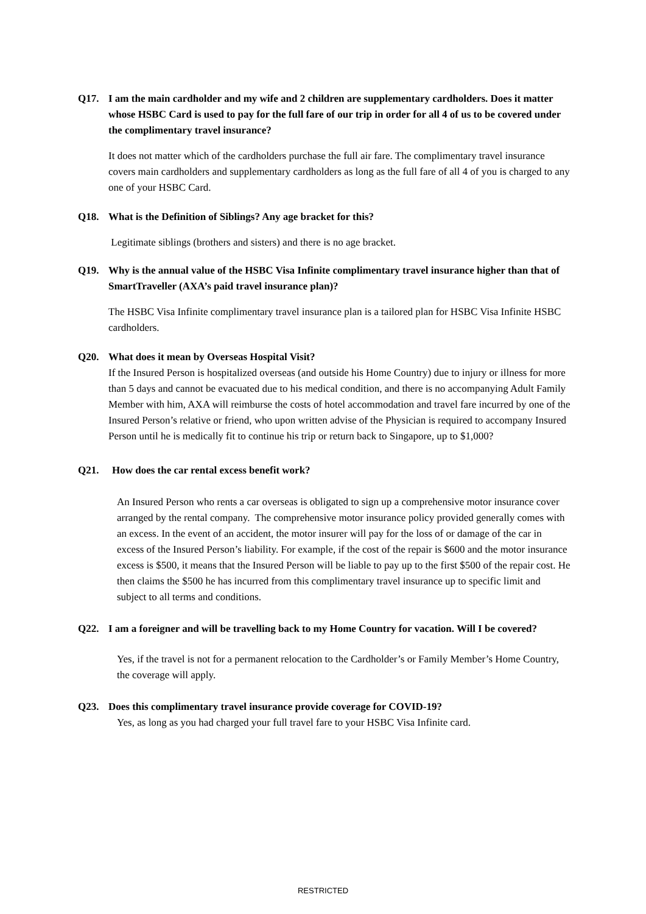Q17. I am the main cardholder and my wife and 2 children are supplementary cardholders. Does it matter whose HSBC Card is used to pay for the full fare of our trip in order for all 4 of us to be covered under the complimentary travel insurance?
It does not matter which of the cardholders purchase the full air fare. The complimentary travel insurance covers main cardholders and supplementary cardholders as long as the full fare of all 4 of you is charged to any one of your HSBC Card.
Q18. What is the Definition of Siblings? Any age bracket for this?
Legitimate siblings (brothers and sisters) and there is no age bracket.
Q19. Why is the annual value of the HSBC Visa Infinite complimentary travel insurance higher than that of SmartTraveller (AXA’s paid travel insurance plan)?
The HSBC Visa Infinite complimentary travel insurance plan is a tailored plan for HSBC Visa Infinite HSBC cardholders.
Q20. What does it mean by Overseas Hospital Visit?
If the Insured Person is hospitalized overseas (and outside his Home Country) due to injury or illness for more than 5 days and cannot be evacuated due to his medical condition, and there is no accompanying Adult Family Member with him, AXA will reimburse the costs of hotel accommodation and travel fare incurred by one of the Insured Person’s relative or friend, who upon written advise of the Physician is required to accompany Insured Person until he is medically fit to continue his trip or return back to Singapore, up to $1,000?
Q21. How does the car rental excess benefit work?
An Insured Person who rents a car overseas is obligated to sign up a comprehensive motor insurance cover arranged by the rental company. The comprehensive motor insurance policy provided generally comes with an excess. In the event of an accident, the motor insurer will pay for the loss of or damage of the car in excess of the Insured Person’s liability. For example, if the cost of the repair is $600 and the motor insurance excess is $500, it means that the Insured Person will be liable to pay up to the first $500 of the repair cost. He then claims the $500 he has incurred from this complimentary travel insurance up to specific limit and subject to all terms and conditions.
Q22. I am a foreigner and will be travelling back to my Home Country for vacation. Will I be covered?
Yes, if the travel is not for a permanent relocation to the Cardholder’s or Family Member’s Home Country, the coverage will apply.
Q23. Does this complimentary travel insurance provide coverage for COVID-19?
Yes, as long as you had charged your full travel fare to your HSBC Visa Infinite card.
RESTRICTED